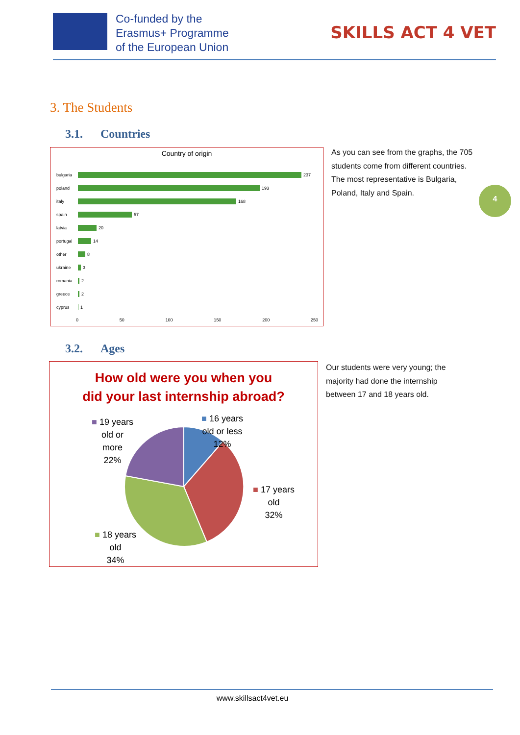Co-funded by the
Erasmus+ Programme
of the European Union
SKILLS ACT 4 VET
3. The Students
3.1. Countries
Country of origin
bulgaria 237
poland 193
italy 168
spain 57
latvia 20
portugal 14
other 8
ukraine 3
romania 2
greece 2
cyprus 1
0 50 100 150 200 250
As you can see from the graphs, the 705 students come from different countries. The most representative is Bulgaria, Poland, Italy and Spain.
4
3.2. Ages
How old were you when you
did your last internship abroad?
■ 19 years
old or
more
22%
■ 16 years
old or less
12%
■ 17 years
old
32%
■ 18 years
old
34%
Our students were very young; the majority had done the internship between 17 and 18 years old.
www.skillsact4vet.eu